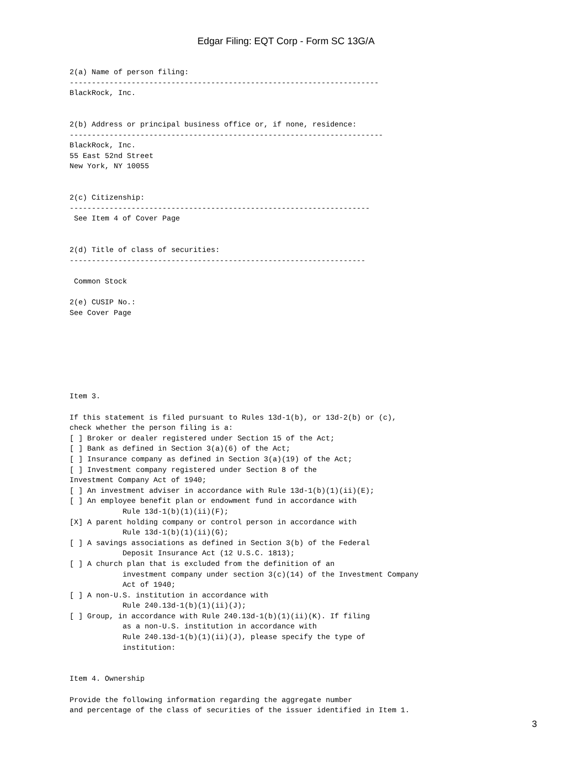Edgar Filing: EQT Corp - Form SC 13G/A
2(a) Name of person filing:
----------------------------------------------------------------------
BlackRock, Inc.


2(b) Address or principal business office or, if none, residence:
-----------------------------------------------------------------------
BlackRock, Inc.
55 East 52nd Street
New York, NY 10055


2(c) Citizenship:
--------------------------------------------------------------------
 See Item 4 of Cover Page


2(d) Title of class of securities:
-------------------------------------------------------------------

 Common Stock

2(e) CUSIP No.:
See Cover Page







Item 3.

If this statement is filed pursuant to Rules 13d-1(b), or 13d-2(b) or (c),
check whether the person filing is a:
[ ] Broker or dealer registered under Section 15 of the Act;
[ ] Bank as defined in Section 3(a)(6) of the Act;
[ ] Insurance company as defined in Section 3(a)(19) of the Act;
[ ] Investment company registered under Section 8 of the
Investment Company Act of 1940;
[ ] An investment adviser in accordance with Rule 13d-1(b)(1)(ii)(E);
[ ] An employee benefit plan or endowment fund in accordance with
            Rule 13d-1(b)(1)(ii)(F);
[X] A parent holding company or control person in accordance with
            Rule 13d-1(b)(1)(ii)(G);
[ ] A savings associations as defined in Section 3(b) of the Federal
            Deposit Insurance Act (12 U.S.C. 1813);
[ ] A church plan that is excluded from the definition of an
            investment company under section 3(c)(14) of the Investment Company
            Act of 1940;
[ ] A non-U.S. institution in accordance with
            Rule 240.13d-1(b)(1)(ii)(J);
[ ] Group, in accordance with Rule 240.13d-1(b)(1)(ii)(K). If filing
            as a non-U.S. institution in accordance with
            Rule 240.13d-1(b)(1)(ii)(J), please specify the type of
            institution:


Item 4. Ownership

Provide the following information regarding the aggregate number
and percentage of the class of securities of the issuer identified in Item 1.
3